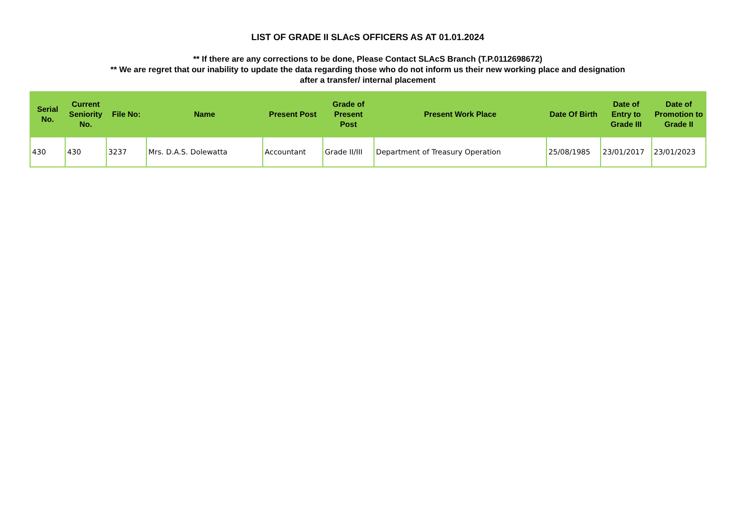LIST OF GRADE II SLAcS OFFICERS AS AT 01.01.2024
** If there are any corrections to be done, Please Contact SLAcS Branch (T.P.0112698672)
** We are regret that our inability to update the data regarding those who do not inform us their new working place and designation
after a transfer/ internal placement
| Serial No. | Current Seniority No. | File No: | Name | Present Post | Grade of Present Post | Present Work Place | Date Of Birth | Date of Entry to Grade III | Date of Promotion to Grade II |
| --- | --- | --- | --- | --- | --- | --- | --- | --- | --- |
| 430 | 430 | 3237 | Mrs. D.A.S. Dolewatta | Accountant | Grade II/III | Department of Treasury Operation | 25/08/1985 | 23/01/2017 | 23/01/2023 |